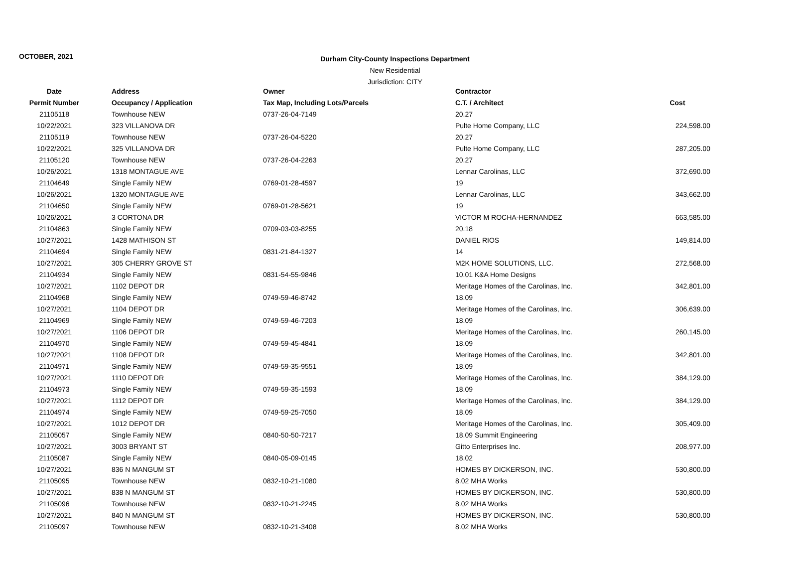OCTOBER, 2021
Durham City-County Inspections Department
New Residential
Jurisdiction: CITY
| Date | Address | Owner | Contractor | |
| --- | --- | --- | --- | --- |
| Permit Number | Occupancy / Application | Tax Map, Including Lots/Parcels | C.T. / Architect | Cost |
| 21105118 | Townhouse NEW | 0737-26-04-7149 | 20.27 | |
| 10/22/2021 | 323 VILLANOVA DR | | Pulte Home Company, LLC | 224,598.00 |
| 21105119 | Townhouse NEW | 0737-26-04-5220 | 20.27 | |
| 10/22/2021 | 325 VILLANOVA DR | | Pulte Home Company, LLC | 287,205.00 |
| 21105120 | Townhouse NEW | 0737-26-04-2263 | 20.27 | |
| 10/26/2021 | 1318 MONTAGUE AVE | | Lennar Carolinas, LLC | 372,690.00 |
| 21104649 | Single Family NEW | 0769-01-28-4597 | 19 | |
| 10/26/2021 | 1320 MONTAGUE AVE | | Lennar Carolinas, LLC | 343,662.00 |
| 21104650 | Single Family NEW | 0769-01-28-5621 | 19 | |
| 10/26/2021 | 3 CORTONA DR | | VICTOR M ROCHA-HERNANDEZ | 663,585.00 |
| 21104863 | Single Family NEW | 0709-03-03-8255 | 20.18 | |
| 10/27/2021 | 1428 MATHISON ST | | DANIEL RIOS | 149,814.00 |
| 21104694 | Single Family NEW | 0831-21-84-1327 | 14 | |
| 10/27/2021 | 305 CHERRY GROVE ST | | M2K HOME SOLUTIONS, LLC. | 272,568.00 |
| 21104934 | Single Family NEW | 0831-54-55-9846 | 10.01 K&A Home Designs | |
| 10/27/2021 | 1102 DEPOT DR | | Meritage Homes of the Carolinas, Inc. | 342,801.00 |
| 21104968 | Single Family NEW | 0749-59-46-8742 | 18.09 | |
| 10/27/2021 | 1104 DEPOT DR | | Meritage Homes of the Carolinas, Inc. | 306,639.00 |
| 21104969 | Single Family NEW | 0749-59-46-7203 | 18.09 | |
| 10/27/2021 | 1106 DEPOT DR | | Meritage Homes of the Carolinas, Inc. | 260,145.00 |
| 21104970 | Single Family NEW | 0749-59-45-4841 | 18.09 | |
| 10/27/2021 | 1108 DEPOT DR | | Meritage Homes of the Carolinas, Inc. | 342,801.00 |
| 21104971 | Single Family NEW | 0749-59-35-9551 | 18.09 | |
| 10/27/2021 | 1110 DEPOT DR | | Meritage Homes of the Carolinas, Inc. | 384,129.00 |
| 21104973 | Single Family NEW | 0749-59-35-1593 | 18.09 | |
| 10/27/2021 | 1112 DEPOT DR | | Meritage Homes of the Carolinas, Inc. | 384,129.00 |
| 21104974 | Single Family NEW | 0749-59-25-7050 | 18.09 | |
| 10/27/2021 | 1012 DEPOT DR | | Meritage Homes of the Carolinas, Inc. | 305,409.00 |
| 21105057 | Single Family NEW | 0840-50-50-7217 | 18.09 Summit Engineering | |
| 10/27/2021 | 3003 BRYANT ST | | Gitto Enterprises Inc. | 208,977.00 |
| 21105087 | Single Family NEW | 0840-05-09-0145 | 18.02 | |
| 10/27/2021 | 836 N MANGUM ST | | HOMES BY DICKERSON, INC. | 530,800.00 |
| 21105095 | Townhouse NEW | 0832-10-21-1080 | 8.02 MHA Works | |
| 10/27/2021 | 838 N MANGUM ST | | HOMES BY DICKERSON, INC. | 530,800.00 |
| 21105096 | Townhouse NEW | 0832-10-21-2245 | 8.02 MHA Works | |
| 10/27/2021 | 840 N MANGUM ST | | HOMES BY DICKERSON, INC. | 530,800.00 |
| 21105097 | Townhouse NEW | 0832-10-21-3408 | 8.02 MHA Works | |